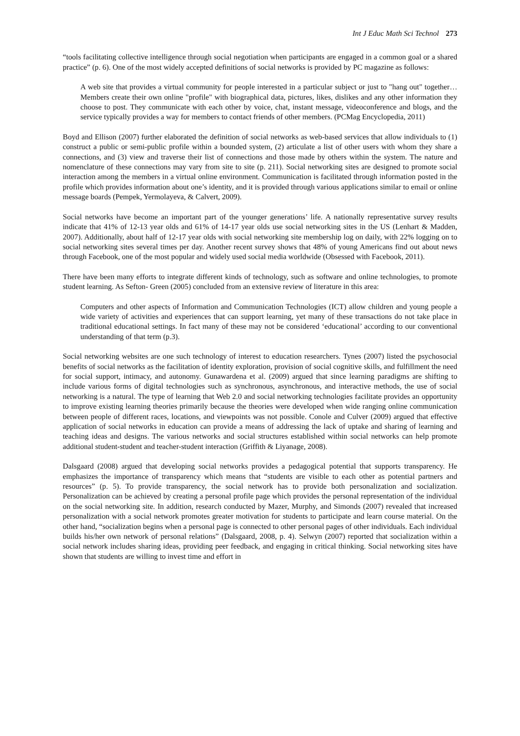Int J Educ Math Sci Technol 273
“tools facilitating collective intelligence through social negotiation when participants are engaged in a common goal or a shared practice” (p. 6). One of the most widely accepted definitions of social networks is provided by PC magazine as follows:
A web site that provides a virtual community for people interested in a particular subject or just to "hang out" together… Members create their own online "profile" with biographical data, pictures, likes, dislikes and any other information they choose to post. They communicate with each other by voice, chat, instant message, videoconference and blogs, and the service typically provides a way for members to contact friends of other members. (PCMag Encyclopedia, 2011)
Boyd and Ellison (2007) further elaborated the definition of social networks as web-based services that allow individuals to (1) construct a public or semi-public profile within a bounded system, (2) articulate a list of other users with whom they share a connections, and (3) view and traverse their list of connections and those made by others within the system. The nature and nomenclature of these connections may vary from site to site (p. 211). Social networking sites are designed to promote social interaction among the members in a virtual online environment. Communication is facilitated through information posted in the profile which provides information about one’s identity, and it is provided through various applications similar to email or online message boards (Pempek, Yermolayeva, & Calvert, 2009).
Social networks have become an important part of the younger generations’ life. A nationally representative survey results indicate that 41% of 12-13 year olds and 61% of 14-17 year olds use social networking sites in the US (Lenhart & Madden, 2007). Additionally, about half of 12-17 year olds with social networking site membership log on daily, with 22% logging on to social networking sites several times per day. Another recent survey shows that 48% of young Americans find out about news through Facebook, one of the most popular and widely used social media worldwide (Obsessed with Facebook, 2011).
There have been many efforts to integrate different kinds of technology, such as software and online technologies, to promote student learning. As Sefton- Green (2005) concluded from an extensive review of literature in this area:
Computers and other aspects of Information and Communication Technologies (ICT) allow children and young people a wide variety of activities and experiences that can support learning, yet many of these transactions do not take place in traditional educational settings. In fact many of these may not be considered ‘educational’ according to our conventional understanding of that term (p.3).
Social networking websites are one such technology of interest to education researchers. Tynes (2007) listed the psychosocial benefits of social networks as the facilitation of identity exploration, provision of social cognitive skills, and fulfillment the need for social support, intimacy, and autonomy. Gunawardena et al. (2009) argued that since learning paradigms are shifting to include various forms of digital technologies such as synchronous, asynchronous, and interactive methods, the use of social networking is a natural. The type of learning that Web 2.0 and social networking technologies facilitate provides an opportunity to improve existing learning theories primarily because the theories were developed when wide ranging online communication between people of different races, locations, and viewpoints was not possible. Conole and Culver (2009) argued that effective application of social networks in education can provide a means of addressing the lack of uptake and sharing of learning and teaching ideas and designs. The various networks and social structures established within social networks can help promote additional student-student and teacher-student interaction (Griffith & Liyanage, 2008).
Dalsgaard (2008) argued that developing social networks provides a pedagogical potential that supports transparency. He emphasizes the importance of transparency which means that “students are visible to each other as potential partners and resources” (p. 5). To provide transparency, the social network has to provide both personalization and socialization. Personalization can be achieved by creating a personal profile page which provides the personal representation of the individual on the social networking site. In addition, research conducted by Mazer, Murphy, and Simonds (2007) revealed that increased personalization with a social network promotes greater motivation for students to participate and learn course material. On the other hand, “socialization begins when a personal page is connected to other personal pages of other individuals. Each individual builds his/her own network of personal relations” (Dalsgaard, 2008, p. 4). Selwyn (2007) reported that socialization within a social network includes sharing ideas, providing peer feedback, and engaging in critical thinking. Social networking sites have shown that students are willing to invest time and effort in